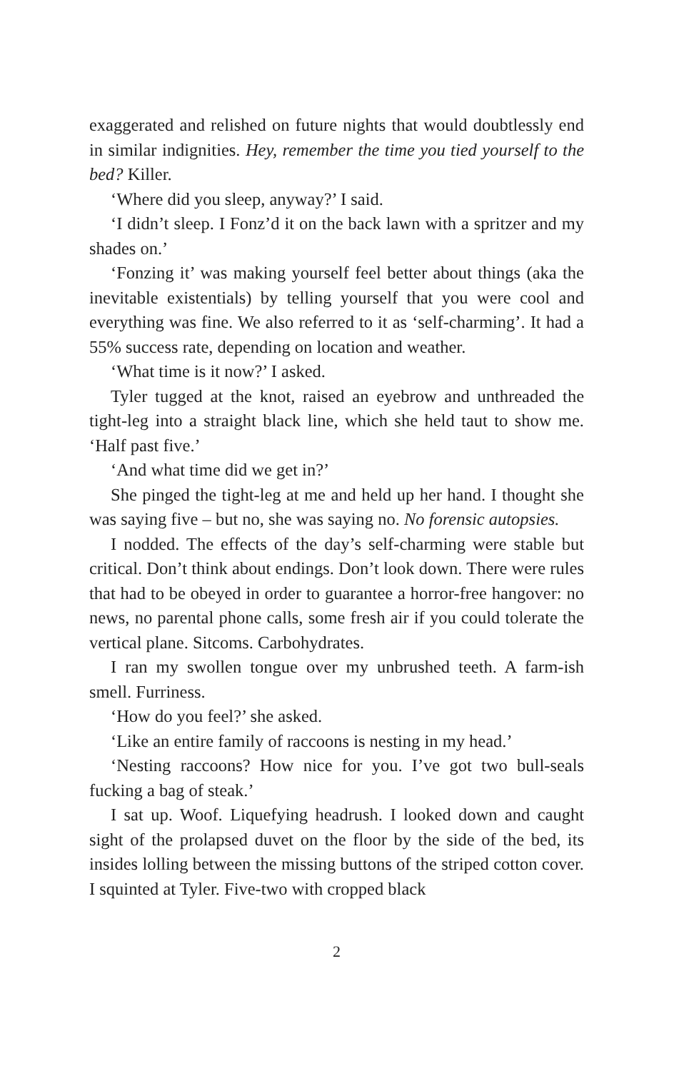exaggerated and relished on future nights that would doubtlessly end in similar indignities. Hey, remember the time you tied yourself to the bed? Killer.
‘Where did you sleep, anyway?’ I said.
‘I didn’t sleep. I Fonz’d it on the back lawn with a spritzer and my shades on.’
‘Fonzing it’ was making yourself feel better about things (aka the inevitable existentials) by telling yourself that you were cool and everything was fine. We also referred to it as ‘self-charming’. It had a 55% success rate, depending on location and weather.
‘What time is it now?’ I asked.
Tyler tugged at the knot, raised an eyebrow and unthreaded the tight-leg into a straight black line, which she held taut to show me. ‘Half past five.’
‘And what time did we get in?’
She pinged the tight-leg at me and held up her hand. I thought she was saying five – but no, she was saying no. No forensic autopsies.
I nodded. The effects of the day’s self-charming were stable but critical. Don’t think about endings. Don’t look down. There were rules that had to be obeyed in order to guarantee a horror-free hangover: no news, no parental phone calls, some fresh air if you could tolerate the vertical plane. Sitcoms. Carbohydrates.
I ran my swollen tongue over my unbrushed teeth. A farm-ish smell. Furriness.
‘How do you feel?’ she asked.
‘Like an entire family of raccoons is nesting in my head.’
‘Nesting raccoons? How nice for you. I’ve got two bull-seals fucking a bag of steak.’
I sat up. Woof. Liquefying headrush. I looked down and caught sight of the prolapsed duvet on the floor by the side of the bed, its insides lolling between the missing buttons of the striped cotton cover. I squinted at Tyler. Five-two with cropped black
2